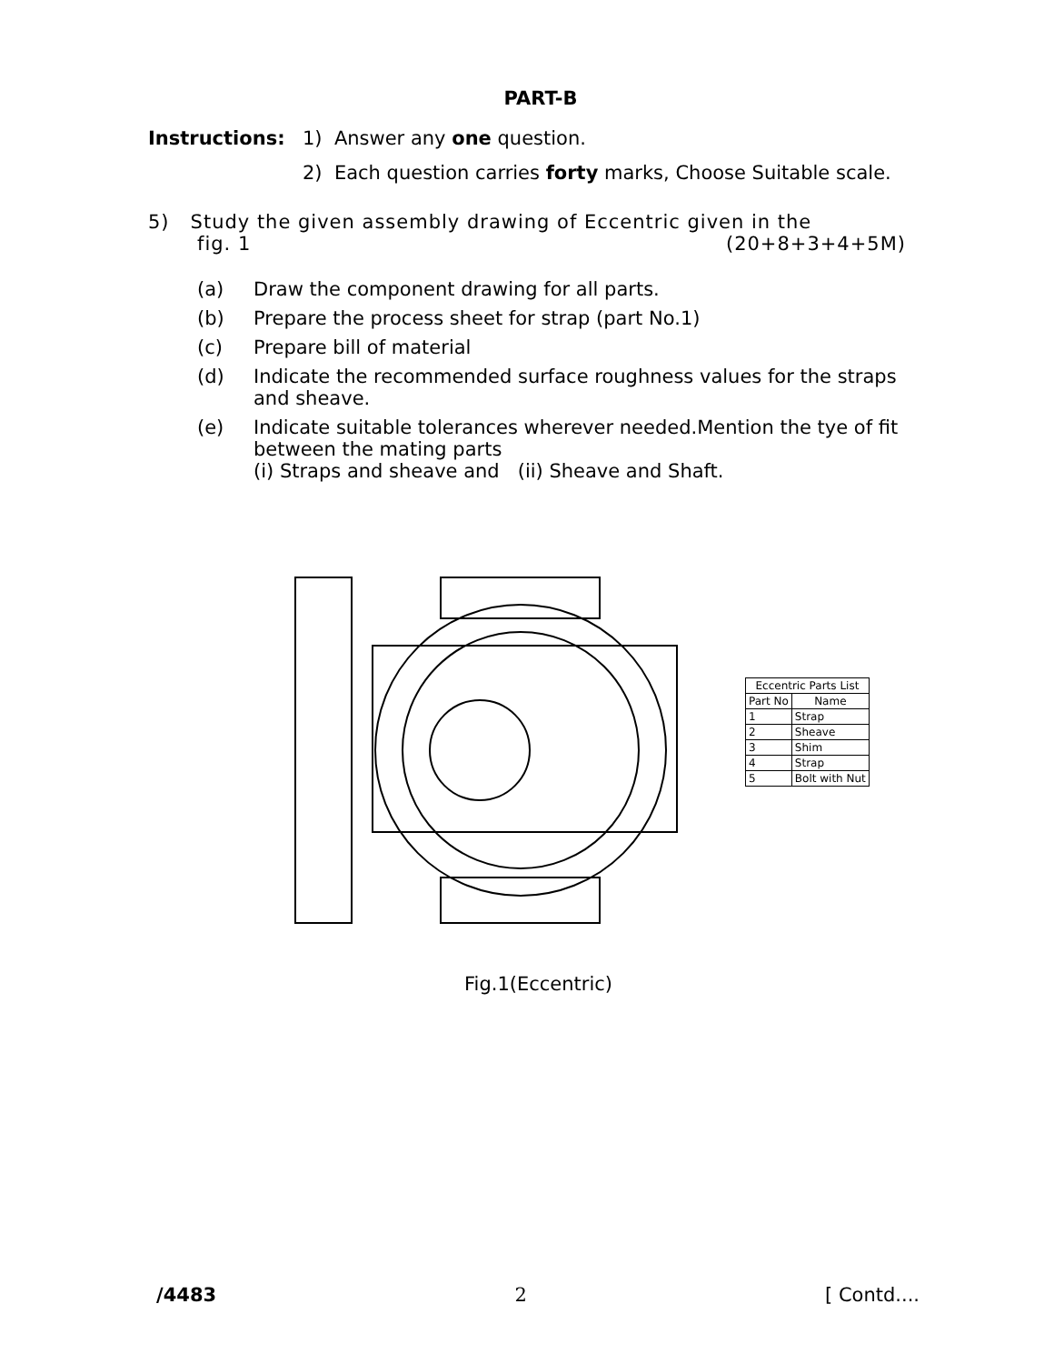PART-B
Instructions: 1) Answer any one question.
2) Each question carries forty marks, Choose Suitable scale.
5) Study the given assembly drawing of Eccentric given in the
fig. 1 (20+8+3+4+5M)
(a) Draw the component drawing for all parts.
(b) Prepare the process sheet for strap (part No.1)
(c) Prepare bill of material
(d) Indicate the recommended surface roughness values for the straps and sheave.
(e) Indicate suitable tolerances wherever needed.Mention the tye of fit between the mating parts
(i) Straps and sheave and (ii) Sheave and Shaft.
| Eccentric Parts List | |
| --- | --- |
| Part No | Name |
| 1 | Strap |
| 2 | Sheave |
| 3 | Shim |
| 4 | Strap |
| 5 | Bolt with Nut |
Fig.1(Eccentric)
/4483 2 [ Contd....